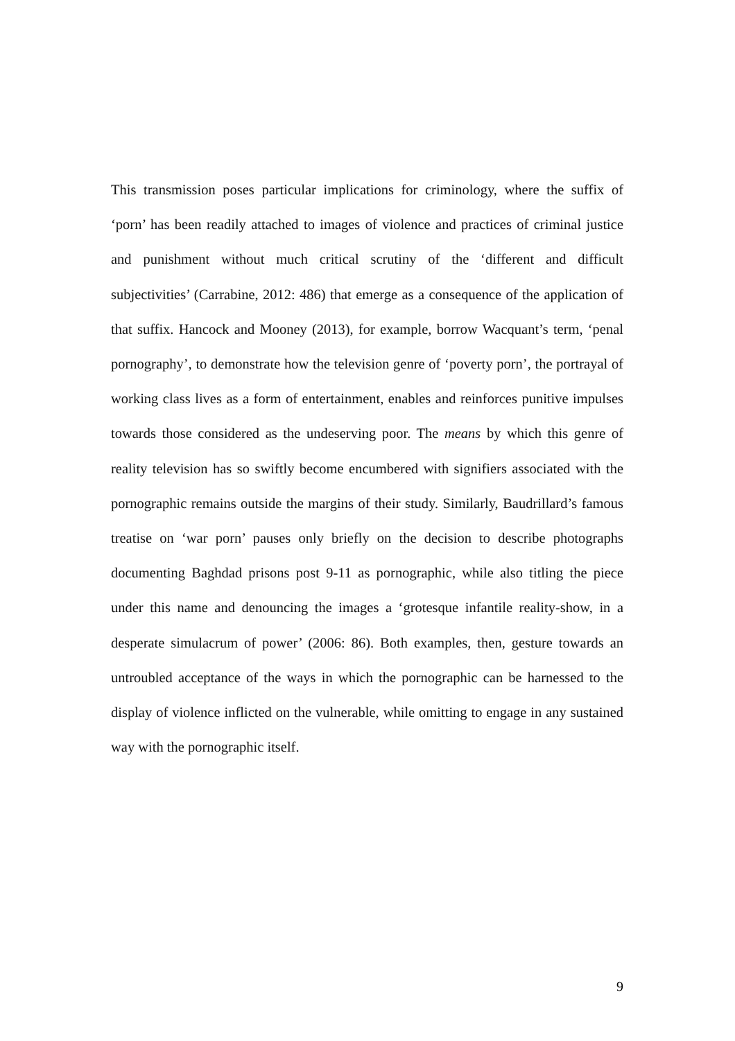This transmission poses particular implications for criminology, where the suffix of ‘porn’ has been readily attached to images of violence and practices of criminal justice and punishment without much critical scrutiny of the ‘different and difficult subjectivities’ (Carrabine, 2012: 486) that emerge as a consequence of the application of that suffix. Hancock and Mooney (2013), for example, borrow Wacquant’s term, ‘penal pornography’, to demonstrate how the television genre of ‘poverty porn’, the portrayal of working class lives as a form of entertainment, enables and reinforces punitive impulses towards those considered as the undeserving poor. The means by which this genre of reality television has so swiftly become encumbered with signifiers associated with the pornographic remains outside the margins of their study. Similarly, Baudrillard’s famous treatise on ‘war porn’ pauses only briefly on the decision to describe photographs documenting Baghdad prisons post 9-11 as pornographic, while also titling the piece under this name and denouncing the images a ‘grotesque infantile reality-show, in a desperate simulacrum of power’ (2006: 86). Both examples, then, gesture towards an untroubled acceptance of the ways in which the pornographic can be harnessed to the display of violence inflicted on the vulnerable, while omitting to engage in any sustained way with the pornographic itself.
9